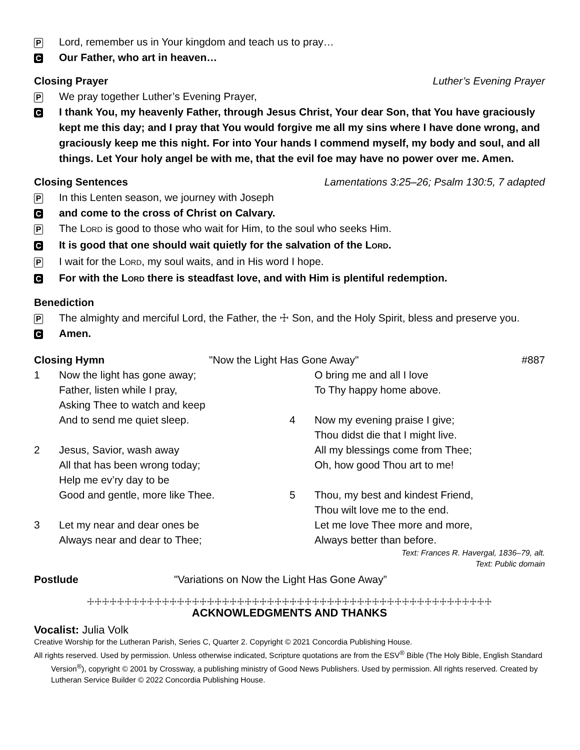P Lord, remember us in Your kingdom and teach us to pray…
C Our Father, who art in heaven…
Closing Prayer Luther’s Evening Prayer
P We pray together Luther’s Evening Prayer,
C I thank You, my heavenly Father, through Jesus Christ, Your dear Son, that You have graciously kept me this day; and I pray that You would forgive me all my sins where I have done wrong, and graciously keep me this night. For into Your hands I commend myself, my body and soul, and all things. Let Your holy angel be with me, that the evil foe may have no power over me. Amen.
Closing Sentences Lamentations 3:25–26; Psalm 130:5, 7 adapted
P In this Lenten season, we journey with Joseph
Cand come to the cross of Christ on Calvary.
P The LORD is good to those who wait for Him, to the soul who seeks Him.
C It is good that one should wait quietly for the salvation of the LORD.
P I wait for the LORD, my soul waits, and in His word I hope.
C For with the LORD there is steadfast love, and with Him is plentiful redemption.
Benediction
P The almighty and merciful Lord, the Father, the ☩ Son, and the Holy Spirit, bless and preserve you.
C Amen.
Closing Hymn "Now the Light Has Gone Away" #887
1 Now the light has gone away;
Father, listen while I pray,
Asking Thee to watch and keep
And to send me quiet sleep.
2 Jesus, Savior, wash away
All that has been wrong today;
Help me ev’ry day to be
Good and gentle, more like Thee.
3 Let my near and dear ones be
Always near and dear to Thee;
O bring me and all I love
To Thy happy home above.
4 Now my evening praise I give;
Thou didst die that I might live.
All my blessings come from Thee;
Oh, how good Thou art to me!
5 Thou, my best and kindest Friend,
Thou wilt love me to the end.
Let me love Thee more and more,
Always better than before.
Text: Frances R. Havergal, 1836–79, alt.
Text: Public domain
Postlude "Variations on Now the Light Has Gone Away”
☩☩☩☩☩☩☩☩☩☩☩☩☩☩☩☩☩☩☩☩☩☩☩☩☩☩☩☩☩☩☩☩☩☩☩☩☩☩☩☩☩☩☩☩☩☩☩☩☩☩☩☩☩☩
ACKNOWLEDGMENTS AND THANKS
Vocalist: Julia Volk
Creative Worship for the Lutheran Parish, Series C, Quarter 2. Copyright © 2021 Concordia Publishing House.
All rights reserved. Used by permission. Unless otherwise indicated, Scripture quotations are from the ESV<sup>®</sup> Bible (The Holy Bible, English Standard Version<sup>®</sup>), copyright © 2001 by Crossway, a publishing ministry of Good News Publishers. Used by permission. All rights reserved. Created by Lutheran Service Builder © 2022 Concordia Publishing House.